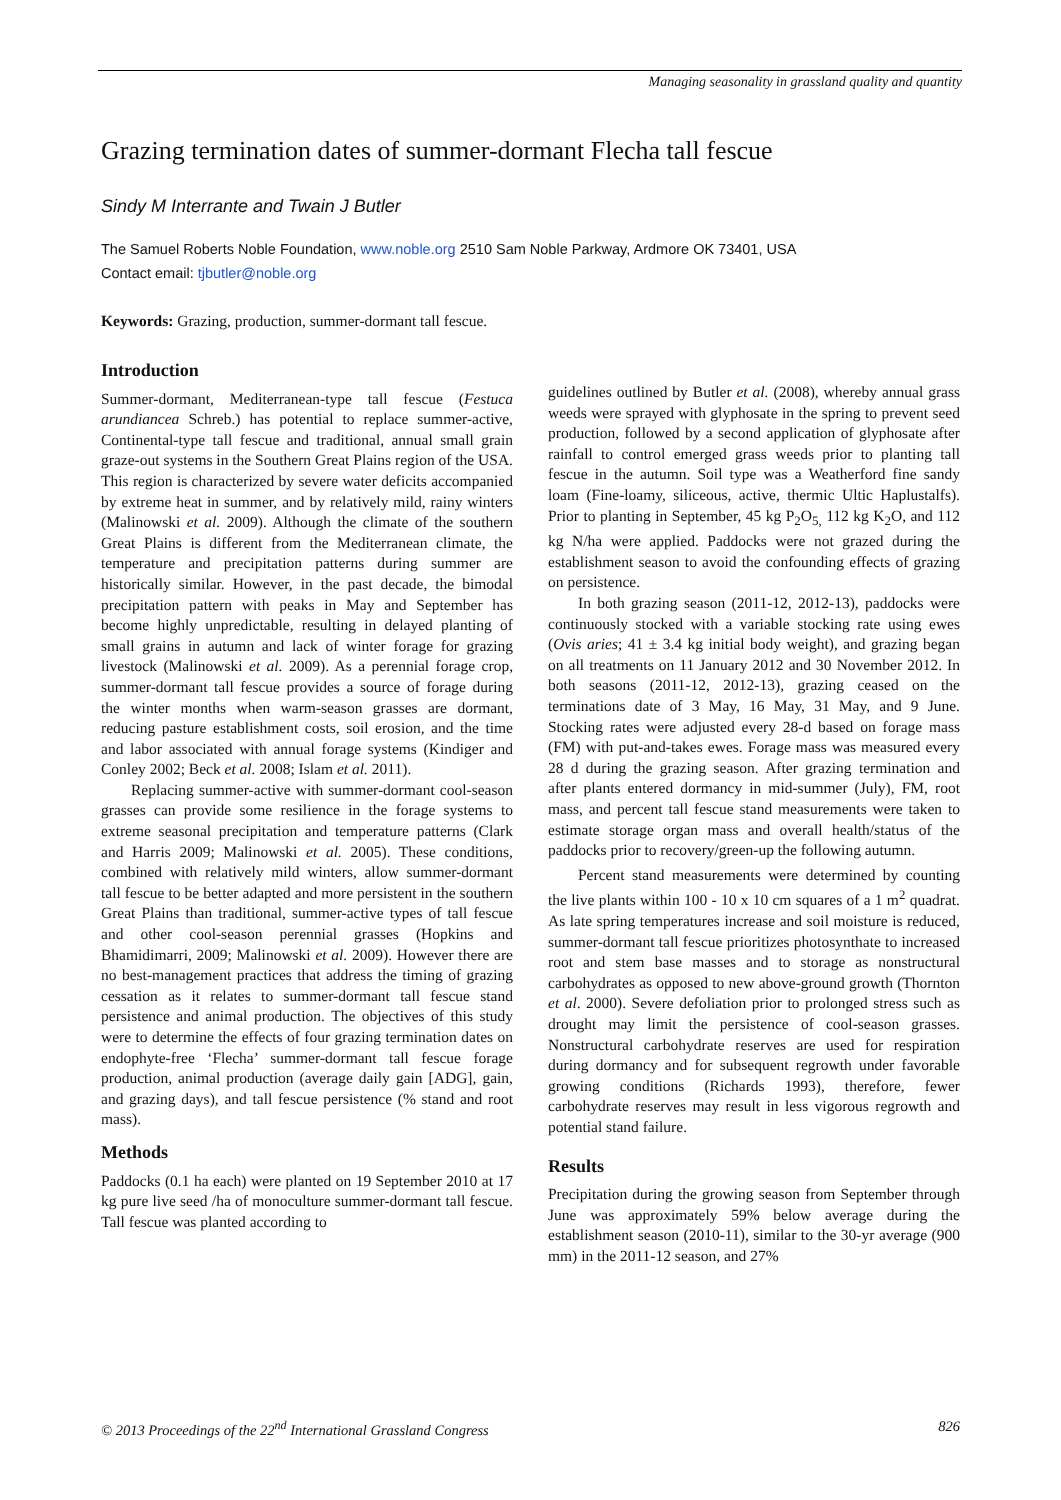Managing seasonality in grassland quality and quantity
Grazing termination dates of summer-dormant Flecha tall fescue
Sindy M Interrante and Twain J Butler
The Samuel Roberts Noble Foundation, www.noble.org 2510 Sam Noble Parkway, Ardmore OK 73401, USA
Contact email: tjbutler@noble.org
Keywords: Grazing, production, summer-dormant tall fescue.
Introduction
Summer-dormant, Mediterranean-type tall fescue (Festuca arundiancea Schreb.) has potential to replace summer-active, Continental-type tall fescue and traditional, annual small grain graze-out systems in the Southern Great Plains region of the USA. This region is characterized by severe water deficits accompanied by extreme heat in summer, and by relatively mild, rainy winters (Malinowski et al. 2009). Although the climate of the southern Great Plains is different from the Mediterranean climate, the temperature and precipitation patterns during summer are historically similar. However, in the past decade, the bimodal precipitation pattern with peaks in May and September has become highly unpredictable, resulting in delayed planting of small grains in autumn and lack of winter forage for grazing livestock (Malinowski et al. 2009). As a perennial forage crop, summer-dormant tall fescue provides a source of forage during the winter months when warm-season grasses are dormant, reducing pasture establishment costs, soil erosion, and the time and labor associated with annual forage systems (Kindiger and Conley 2002; Beck et al. 2008; Islam et al. 2011).
Replacing summer-active with summer-dormant cool-season grasses can provide some resilience in the forage systems to extreme seasonal precipitation and temperature patterns (Clark and Harris 2009; Malinowski et al. 2005). These conditions, combined with relatively mild winters, allow summer-dormant tall fescue to be better adapted and more persistent in the southern Great Plains than traditional, summer-active types of tall fescue and other cool-season perennial grasses (Hopkins and Bhamidimarri, 2009; Malinowski et al. 2009). However there are no best-management practices that address the timing of grazing cessation as it relates to summer-dormant tall fescue stand persistence and animal production. The objectives of this study were to determine the effects of four grazing termination dates on endophyte-free ‘Flecha’ summer-dormant tall fescue forage production, animal production (average daily gain [ADG], gain, and grazing days), and tall fescue persistence (% stand and root mass).
Methods
Paddocks (0.1 ha each) were planted on 19 September 2010 at 17 kg pure live seed /ha of monoculture summer-dormant tall fescue. Tall fescue was planted according to
guidelines outlined by Butler et al. (2008), whereby annual grass weeds were sprayed with glyphosate in the spring to prevent seed production, followed by a second application of glyphosate after rainfall to control emerged grass weeds prior to planting tall fescue in the autumn. Soil type was a Weatherford fine sandy loam (Fine-loamy, siliceous, active, thermic Ultic Haplustalfs). Prior to planting in September, 45 kg P<sub>2</sub>O<sub>5,</sub> 112 kg K<sub>2</sub>O, and 112 kg N/ha were applied. Paddocks were not grazed during the establishment season to avoid the confounding effects of grazing on persistence.
In both grazing season (2011-12, 2012-13), paddocks were continuously stocked with a variable stocking rate using ewes (Ovis aries; 41 ± 3.4 kg initial body weight), and grazing began on all treatments on 11 January 2012 and 30 November 2012. In both seasons (2011-12, 2012-13), grazing ceased on the terminations date of 3 May, 16 May, 31 May, and 9 June. Stocking rates were adjusted every 28-d based on forage mass (FM) with put-and-takes ewes. Forage mass was measured every 28 d during the grazing season. After grazing termination and after plants entered dormancy in mid-summer (July), FM, root mass, and percent tall fescue stand measurements were taken to estimate storage organ mass and overall health/status of the paddocks prior to recovery/green-up the following autumn.
Percent stand measurements were determined by counting the live plants within 100 - 10 x 10 cm squares of a 1 m<sup>2</sup> quadrat. As late spring temperatures increase and soil moisture is reduced, summer-dormant tall fescue prioritizes photosynthate to increased root and stem base masses and to storage as nonstructural carbohydrates as opposed to new above-ground growth (Thornton et al. 2000). Severe defoliation prior to prolonged stress such as drought may limit the persistence of cool-season grasses. Nonstructural carbohydrate reserves are used for respiration during dormancy and for subsequent regrowth under favorable growing conditions (Richards 1993), therefore, fewer carbohydrate reserves may result in less vigorous regrowth and potential stand failure.
Results
Precipitation during the growing season from September through June was approximately 59% below average during the establishment season (2010-11), similar to the 30-yr average (900 mm) in the 2011-12 season, and 27%
© 2013 Proceedings of the 22<sup>nd</sup> International Grassland Congress 826